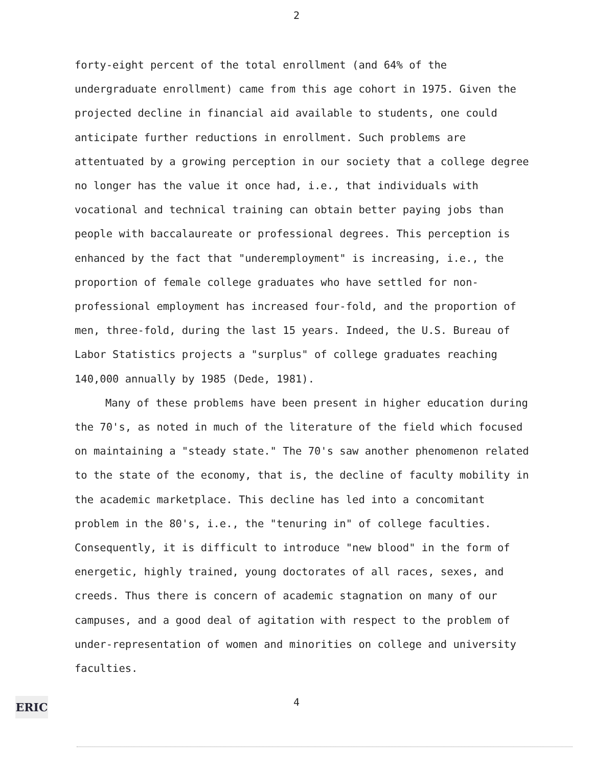2
forty-eight percent of the total enrollment (and 64% of the undergraduate enrollment) came from this age cohort in 1975. Given the projected decline in financial aid available to students, one could anticipate further reductions in enrollment. Such problems are attentuated by a growing perception in our society that a college degree no longer has the value it once had, i.e., that individuals with vocational and technical training can obtain better paying jobs than people with baccalaureate or professional degrees. This perception is enhanced by the fact that "underemployment" is increasing, i.e., the proportion of female college graduates who have settled for non-professional employment has increased four-fold, and the proportion of men, three-fold, during the last 15 years. Indeed, the U.S. Bureau of Labor Statistics projects a "surplus" of college graduates reaching 140,000 annually by 1985 (Dede, 1981).
Many of these problems have been present in higher education during the 70's, as noted in much of the literature of the field which focused on maintaining a "steady state." The 70's saw another phenomenon related to the state of the economy, that is, the decline of faculty mobility in the academic marketplace. This decline has led into a concomitant problem in the 80's, i.e., the "tenuring in" of college faculties. Consequently, it is difficult to introduce "new blood" in the form of energetic, highly trained, young doctorates of all races, sexes, and creeds. Thus there is concern of academic stagnation on many of our campuses, and a good deal of agitation with respect to the problem of under-representation of women and minorities on college and university faculties.
ERIC
4